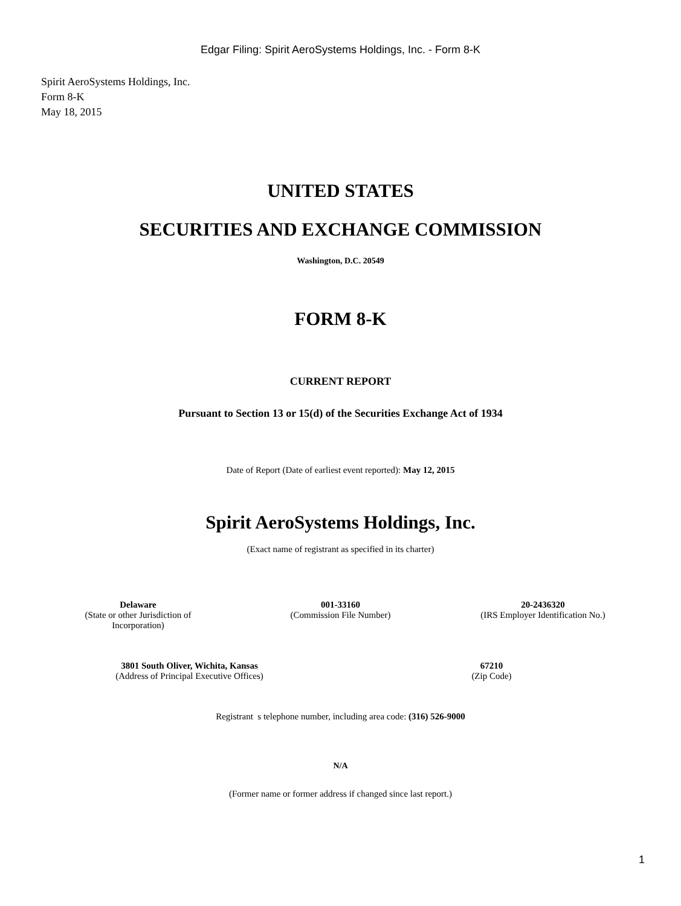Edgar Filing: Spirit AeroSystems Holdings, Inc. - Form 8-K
Spirit AeroSystems Holdings, Inc.
Form 8-K
May 18, 2015
UNITED STATES
SECURITIES AND EXCHANGE COMMISSION
Washington, D.C. 20549
FORM 8-K
CURRENT REPORT
Pursuant to Section 13 or 15(d) of the Securities Exchange Act of 1934
Date of Report (Date of earliest event reported): May 12, 2015
Spirit AeroSystems Holdings, Inc.
(Exact name of registrant as specified in its charter)
| Delaware (State or other Jurisdiction of Incorporation) | 001-33160 (Commission File Number) | 20-2436320 (IRS Employer Identification No.) |
| 3801 South Oliver, Wichita, Kansas (Address of Principal Executive Offices) | 67210 (Zip Code) |
Registrant s telephone number, including area code: (316) 526-9000
N/A
(Former name or former address if changed since last report.)
1